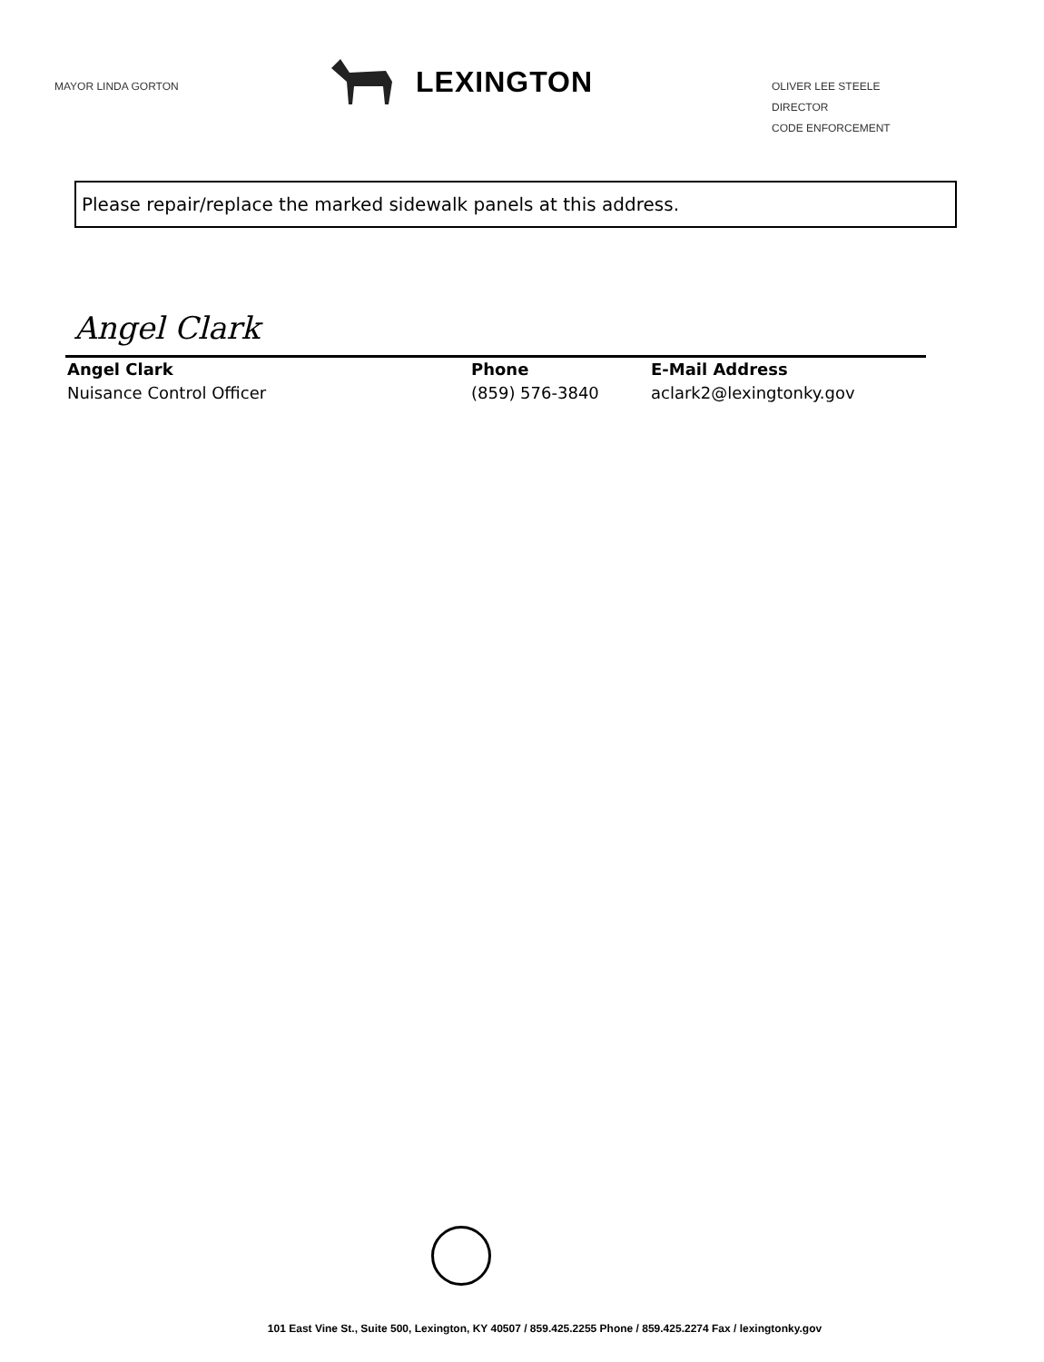MAYOR LINDA GORTON
LEXINGTON
OLIVER LEE STEELE
DIRECTOR
CODE ENFORCEMENT
Please repair/replace the marked sidewalk panels at this address.
Angel Clark
Angel Clark
Nuisance Control Officer
Phone
(859) 576-3840
E-Mail Address
aclark2@lexingtonky.gov
101 East Vine St., Suite 500, Lexington, KY 40507 / 859.425.2255 Phone / 859.425.2274 Fax / lexingtonky.gov